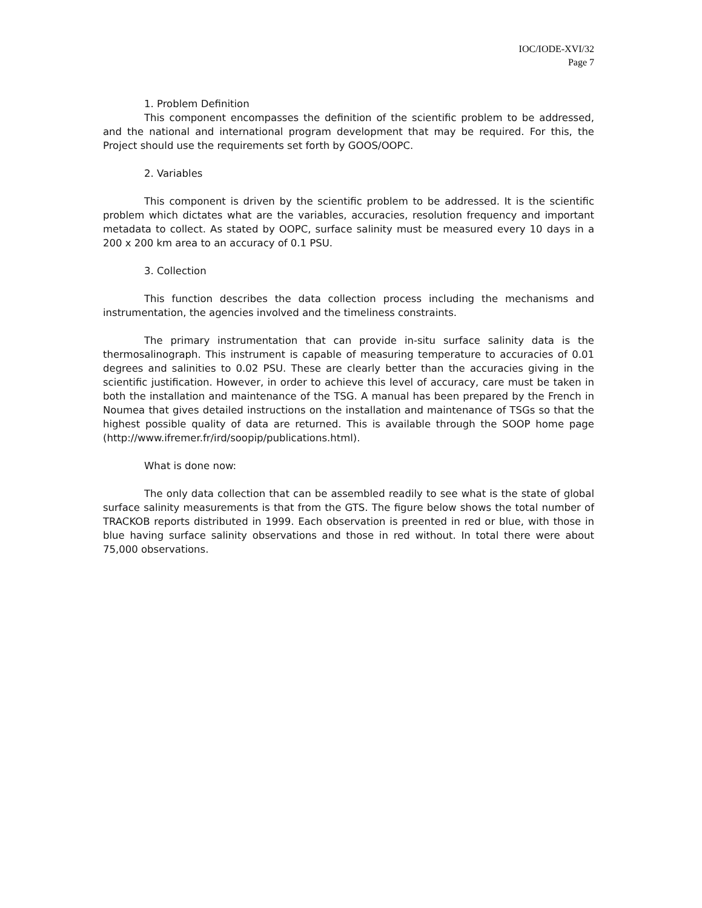IOC/IODE-XVI/32
Page 7
1. Problem Definition
This component encompasses the definition of the scientific problem to be addressed, and the national and international program development that may be required. For this, the Project should use the requirements set forth by GOOS/OOPC.
2. Variables
This component is driven by the scientific problem to be addressed. It is the scientific problem which dictates what are the variables, accuracies, resolution frequency and important metadata to collect. As stated by OOPC, surface salinity must be measured every 10 days in a 200 x 200 km area to an accuracy of 0.1 PSU.
3. Collection
This function describes the data collection process including the mechanisms and instrumentation, the agencies involved and the timeliness constraints.
The primary instrumentation that can provide in-situ surface salinity data is the thermosalinograph. This instrument is capable of measuring temperature to accuracies of 0.01 degrees and salinities to 0.02 PSU. These are clearly better than the accuracies giving in the scientific justification. However, in order to achieve this level of accuracy, care must be taken in both the installation and maintenance of the TSG. A manual has been prepared by the French in Noumea that gives detailed instructions on the installation and maintenance of TSGs so that the highest possible quality of data are returned. This is available through the SOOP home page (http://www.ifremer.fr/ird/soopip/publications.html).
What is done now:
The only data collection that can be assembled readily to see what is the state of global surface salinity measurements is that from the GTS. The figure below shows the total number of TRACKOB reports distributed in 1999. Each observation is preented in red or blue, with those in blue having surface salinity observations and those in red without. In total there were about 75,000 observations.